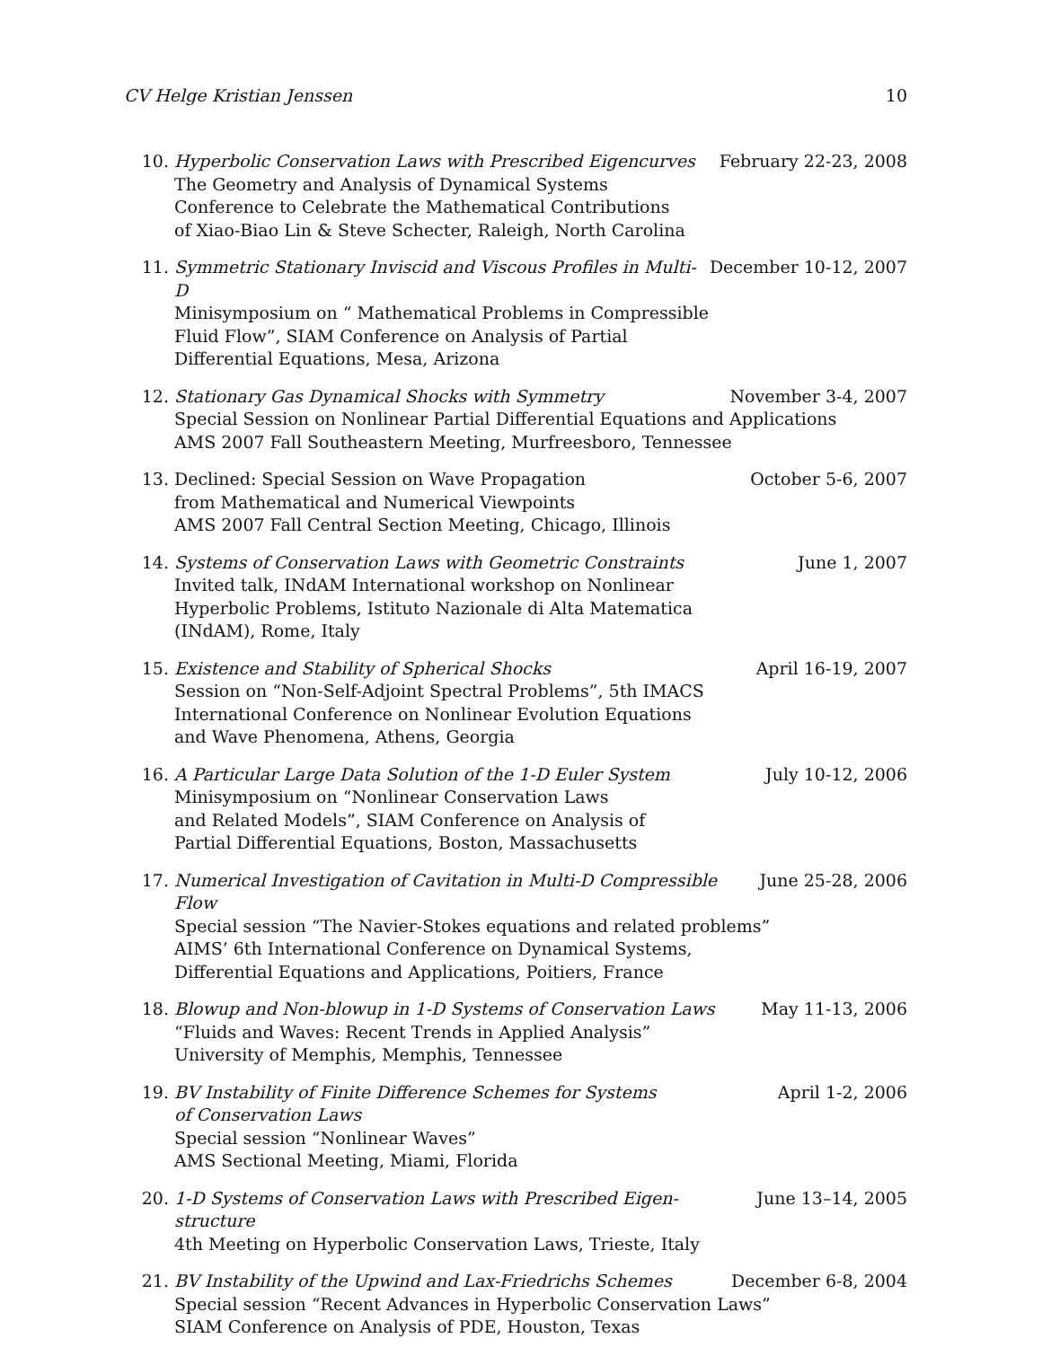CV Helge Kristian Jenssen 10
10. Hyperbolic Conservation Laws with Prescribed Eigencurves February 22-23, 2008
The Geometry and Analysis of Dynamical Systems
Conference to Celebrate the Mathematical Contributions
of Xiao-Biao Lin & Steve Schecter, Raleigh, North Carolina
11. Symmetric Stationary Inviscid and Viscous Profiles in Multi-D December 10-12, 2007
Minisymposium on “ Mathematical Problems in Compressible
Fluid Flow”, SIAM Conference on Analysis of Partial
Differential Equations, Mesa, Arizona
12. Stationary Gas Dynamical Shocks with Symmetry November 3-4, 2007
Special Session on Nonlinear Partial Differential Equations and Applications
AMS 2007 Fall Southeastern Meeting, Murfreesboro, Tennessee
13. Declined: Special Session on Wave Propagation October 5-6, 2007
from Mathematical and Numerical Viewpoints
AMS 2007 Fall Central Section Meeting, Chicago, Illinois
14. Systems of Conservation Laws with Geometric Constraints June 1, 2007
Invited talk, INdAM International workshop on Nonlinear
Hyperbolic Problems, Istituto Nazionale di Alta Matematica
(INdAM), Rome, Italy
15. Existence and Stability of Spherical Shocks April 16-19, 2007
Session on “Non-Self-Adjoint Spectral Problems”, 5th IMACS
International Conference on Nonlinear Evolution Equations
and Wave Phenomena, Athens, Georgia
16. A Particular Large Data Solution of the 1-D Euler System July 10-12, 2006
Minisymposium on “Nonlinear Conservation Laws
and Related Models”, SIAM Conference on Analysis of
Partial Differential Equations, Boston, Massachusetts
17. Numerical Investigation of Cavitation in Multi-D Compressible Flow June 25-28, 2006
Special session “The Navier-Stokes equations and related problems”
AIMS’ 6th International Conference on Dynamical Systems,
Differential Equations and Applications, Poitiers, France
18. Blowup and Non-blowup in 1-D Systems of Conservation Laws May 11-13, 2006
“Fluids and Waves: Recent Trends in Applied Analysis”
University of Memphis, Memphis, Tennessee
19. BV Instability of Finite Difference Schemes for Systems April 1-2, 2006
of Conservation Laws
Special session “Nonlinear Waves”
AMS Sectional Meeting, Miami, Florida
20. 1-D Systems of Conservation Laws with Prescribed Eigen-structure June 13–14, 2005
4th Meeting on Hyperbolic Conservation Laws, Trieste, Italy
21. BV Instability of the Upwind and Lax-Friedrichs Schemes December 6-8, 2004
Special session “Recent Advances in Hyperbolic Conservation Laws”
SIAM Conference on Analysis of PDE, Houston, Texas